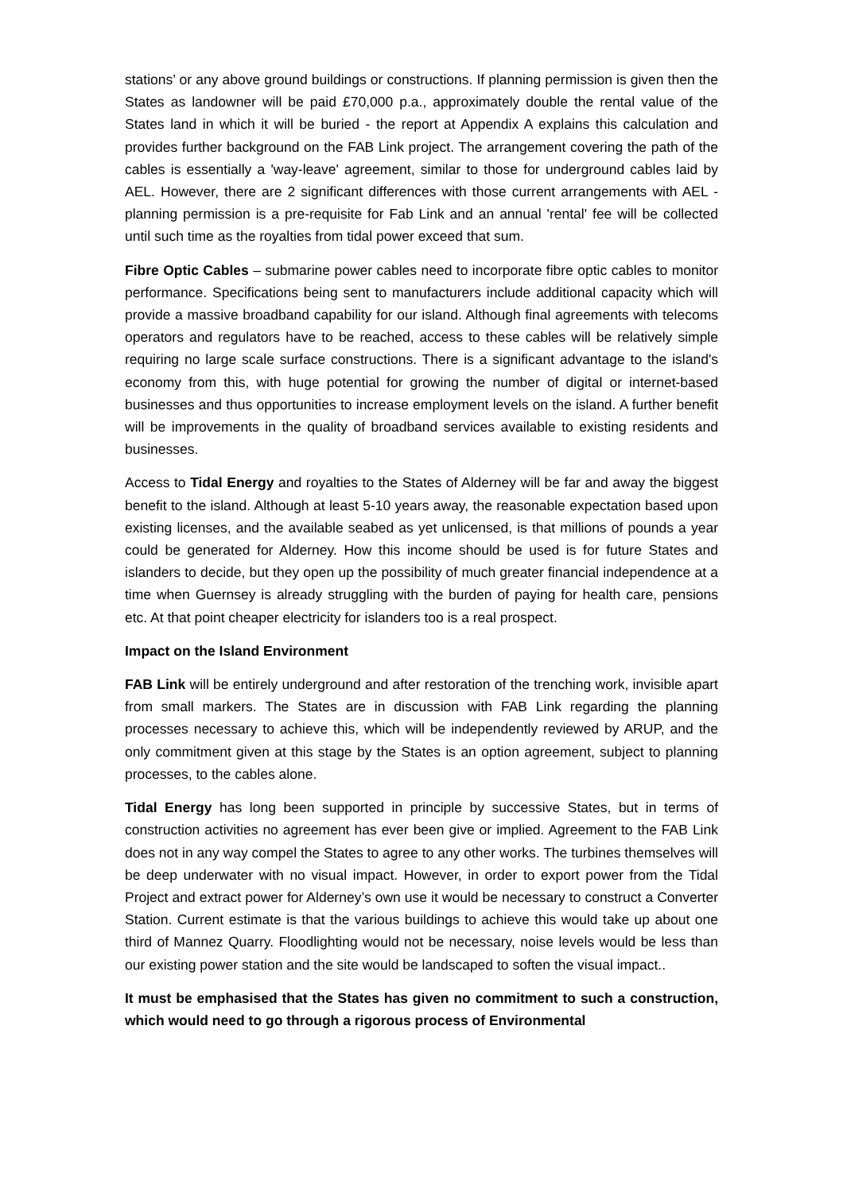stations’ or any above ground buildings or constructions. If planning permission is given then the States as landowner will be paid £70,000 p.a., approximately double the rental value of the States land in which it will be buried - the report at Appendix A explains this calculation and provides further background on the FAB Link project. The arrangement covering the path of the cables is essentially a 'way-leave' agreement, similar to those for underground cables laid by AEL. However, there are 2 significant differences with those current arrangements with AEL - planning permission is a pre-requisite for Fab Link and an annual 'rental' fee will be collected until such time as the royalties from tidal power exceed that sum.
Fibre Optic Cables – submarine power cables need to incorporate fibre optic cables to monitor performance. Specifications being sent to manufacturers include additional capacity which will provide a massive broadband capability for our island. Although final agreements with telecoms operators and regulators have to be reached, access to these cables will be relatively simple requiring no large scale surface constructions. There is a significant advantage to the island's economy from this, with huge potential for growing the number of digital or internet-based businesses and thus opportunities to increase employment levels on the island. A further benefit will be improvements in the quality of broadband services available to existing residents and businesses.
Access to Tidal Energy and royalties to the States of Alderney will be far and away the biggest benefit to the island. Although at least 5-10 years away, the reasonable expectation based upon existing licenses, and the available seabed as yet unlicensed, is that millions of pounds a year could be generated for Alderney. How this income should be used is for future States and islanders to decide, but they open up the possibility of much greater financial independence at a time when Guernsey is already struggling with the burden of paying for health care, pensions etc. At that point cheaper electricity for islanders too is a real prospect.
Impact on the Island Environment
FAB Link will be entirely underground and after restoration of the trenching work, invisible apart from small markers. The States are in discussion with FAB Link regarding the planning processes necessary to achieve this, which will be independently reviewed by ARUP, and the only commitment given at this stage by the States is an option agreement, subject to planning processes, to the cables alone.
Tidal Energy has long been supported in principle by successive States, but in terms of construction activities no agreement has ever been give or implied. Agreement to the FAB Link does not in any way compel the States to agree to any other works. The turbines themselves will be deep underwater with no visual impact. However, in order to export power from the Tidal Project and extract power for Alderney’s own use it would be necessary to construct a Converter Station. Current estimate is that the various buildings to achieve this would take up about one third of Mannez Quarry. Floodlighting would not be necessary, noise levels would be less than our existing power station and the site would be landscaped to soften the visual impact..
It must be emphasised that the States has given no commitment to such a construction, which would need to go through a rigorous process of Environmental